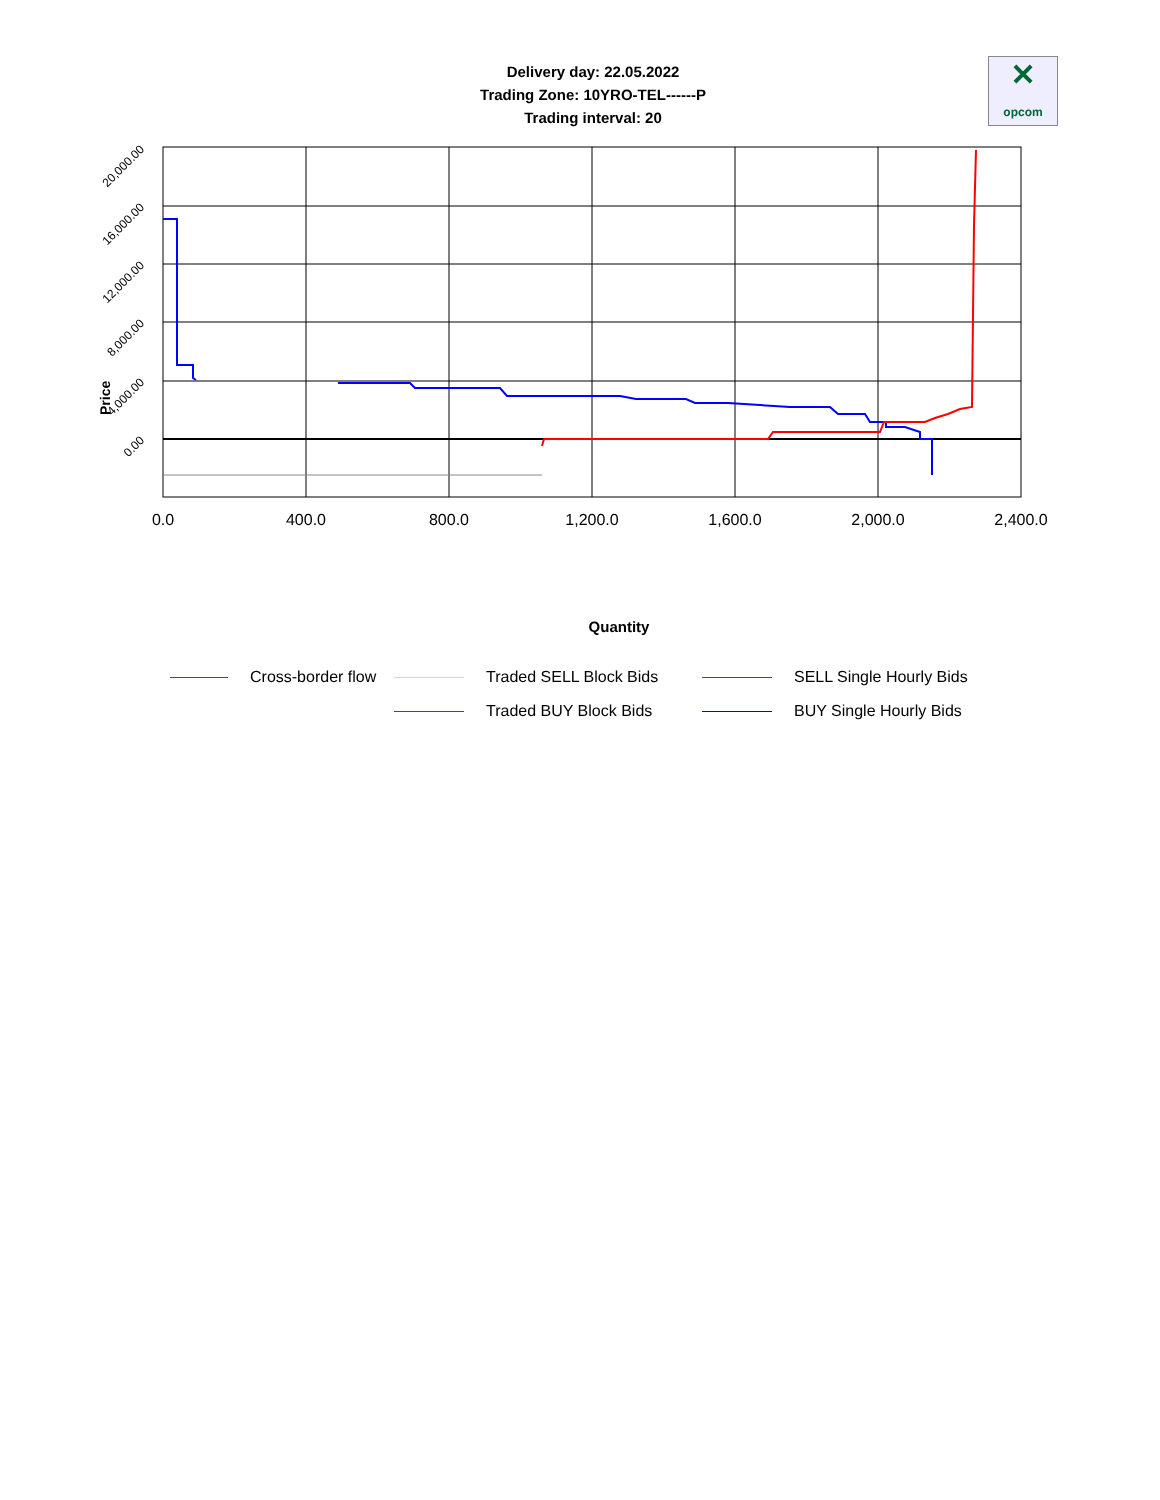Delivery day: 22.05.2022
Trading Zone: 10YRO-TEL------P
Trading interval: 20
✕
opcom
20,000.00
16,000.00
12,000.00
8,000.00
4,000.00
0.00
Price
0.0
400.0
800.0
1,200.0
1,600.0
2,000.0
2,400.0
Quantity
Cross-border flow Traded SELL Block Bids SELL Single Hourly Bids
Traded BUY Block Bids BUY Single Hourly Bids